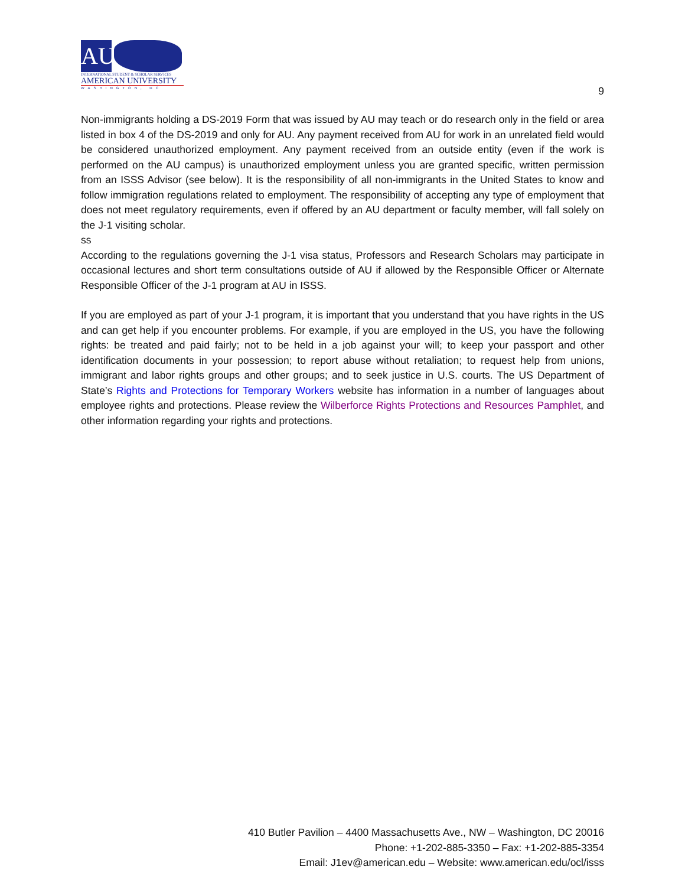AU
INTERNATIONAL STUDENT & SCHOLAR SERVICES
AMERICAN UNIVERSITY
WASHINGTON, DC
9
Non-immigrants holding a DS-2019 Form that was issued by AU may teach or do research only in the field or area listed in box 4 of the DS-2019 and only for AU. Any payment received from AU for work in an unrelated field would be considered unauthorized employment. Any payment received from an outside entity (even if the work is performed on the AU campus) is unauthorized employment unless you are granted specific, written permission from an ISSS Advisor (see below). It is the responsibility of all non-immigrants in the United States to know and follow immigration regulations related to employment. The responsibility of accepting any type of employment that does not meet regulatory requirements, even if offered by an AU department or faculty member, will fall solely on the J-1 visiting scholar.
ss
According to the regulations governing the J-1 visa status, Professors and Research Scholars may participate in occasional lectures and short term consultations outside of AU if allowed by the Responsible Officer or Alternate Responsible Officer of the J-1 program at AU in ISSS.
If you are employed as part of your J-1 program, it is important that you understand that you have rights in the US and can get help if you encounter problems. For example, if you are employed in the US, you have the following rights: be treated and paid fairly; not to be held in a job against your will; to keep your passport and other identification documents in your possession; to report abuse without retaliation; to request help from unions, immigrant and labor rights groups and other groups; and to seek justice in U.S. courts. The US Department of State’s Rights and Protections for Temporary Workers website has information in a number of languages about employee rights and protections. Please review the Wilberforce Rights Protections and Resources Pamphlet, and other information regarding your rights and protections.
410 Butler Pavilion – 4400 Massachusetts Ave., NW – Washington, DC 20016
Phone: +1-202-885-3350 – Fax: +1-202-885-3354
Email: J1ev@american.edu – Website: www.american.edu/ocl/isss